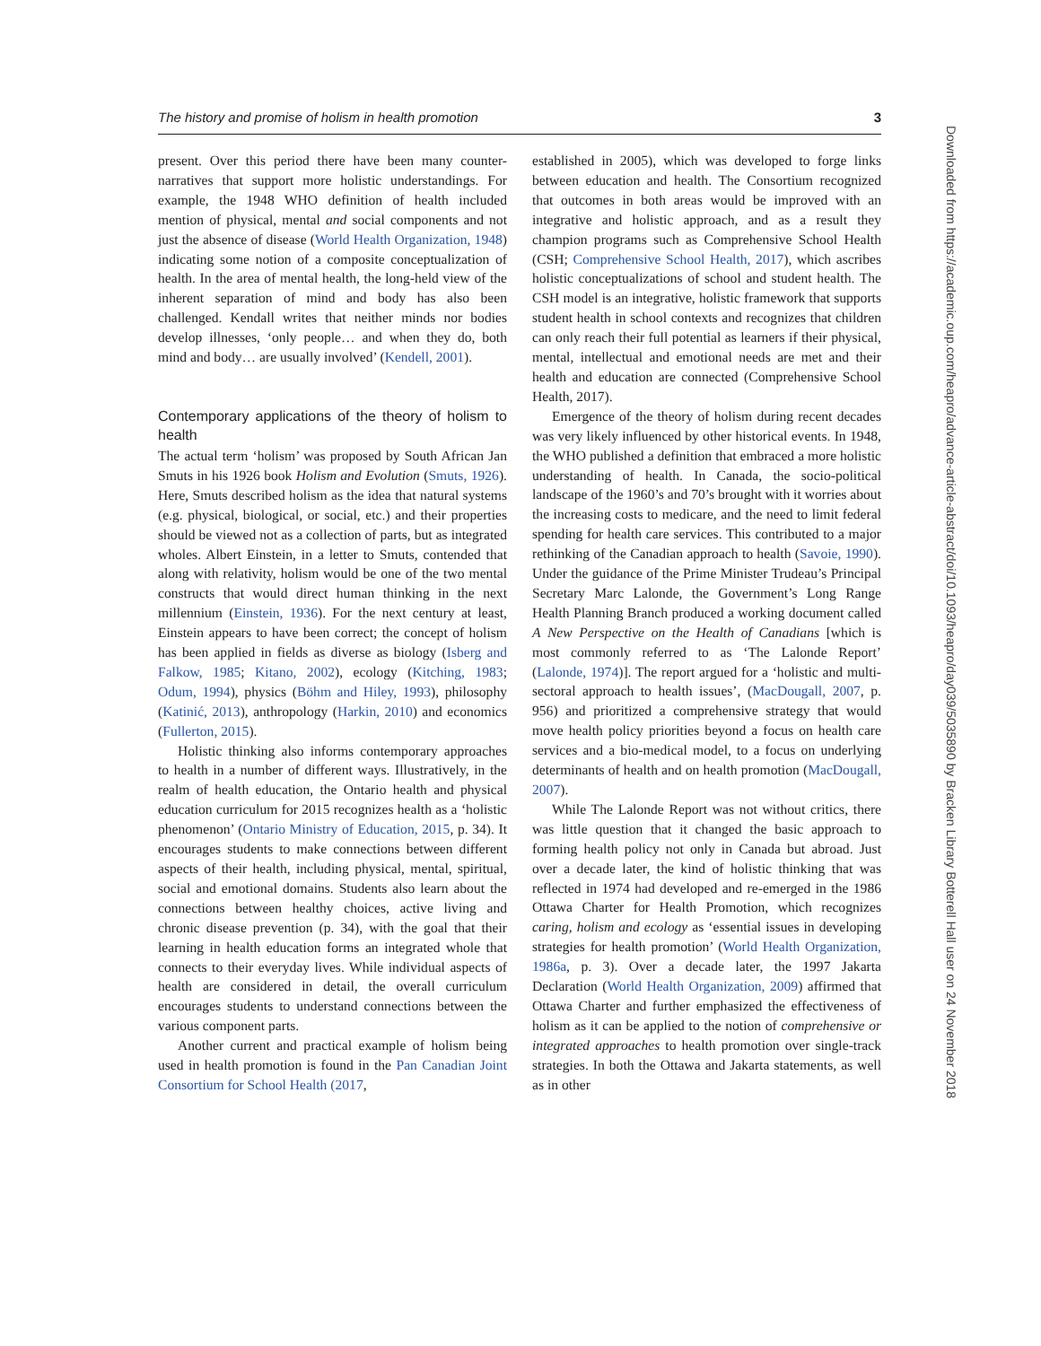The history and promise of holism in health promotion 3
present. Over this period there have been many counter-narratives that support more holistic understandings. For example, the 1948 WHO definition of health included mention of physical, mental and social components and not just the absence of disease (World Health Organization, 1948) indicating some notion of a composite conceptualization of health. In the area of mental health, the long-held view of the inherent separation of mind and body has also been challenged. Kendall writes that neither minds nor bodies develop illnesses, ‘only people… and when they do, both mind and body… are usually involved’ (Kendell, 2001).
Contemporary applications of the theory of holism to health
The actual term ‘holism’ was proposed by South African Jan Smuts in his 1926 book Holism and Evolution (Smuts, 1926). Here, Smuts described holism as the idea that natural systems (e.g. physical, biological, or social, etc.) and their properties should be viewed not as a collection of parts, but as integrated wholes. Albert Einstein, in a letter to Smuts, contended that along with relativity, holism would be one of the two mental constructs that would direct human thinking in the next millennium (Einstein, 1936). For the next century at least, Einstein appears to have been correct; the concept of holism has been applied in fields as diverse as biology (Isberg and Falkow, 1985; Kitano, 2002), ecology (Kitching, 1983; Odum, 1994), physics (Böhm and Hiley, 1993), philosophy (Katinić, 2013), anthropology (Harkin, 2010) and economics (Fullerton, 2015).
Holistic thinking also informs contemporary approaches to health in a number of different ways. Illustratively, in the realm of health education, the Ontario health and physical education curriculum for 2015 recognizes health as a ‘holistic phenomenon’ (Ontario Ministry of Education, 2015, p. 34). It encourages students to make connections between different aspects of their health, including physical, mental, spiritual, social and emotional domains. Students also learn about the connections between healthy choices, active living and chronic disease prevention (p. 34), with the goal that their learning in health education forms an integrated whole that connects to their everyday lives. While individual aspects of health are considered in detail, the overall curriculum encourages students to understand connections between the various component parts.
Another current and practical example of holism being used in health promotion is found in the Pan Canadian Joint Consortium for School Health (2017,
established in 2005), which was developed to forge links between education and health. The Consortium recognized that outcomes in both areas would be improved with an integrative and holistic approach, and as a result they champion programs such as Comprehensive School Health (CSH; Comprehensive School Health, 2017), which ascribes holistic conceptualizations of school and student health. The CSH model is an integrative, holistic framework that supports student health in school contexts and recognizes that children can only reach their full potential as learners if their physical, mental, intellectual and emotional needs are met and their health and education are connected (Comprehensive School Health, 2017).
Emergence of the theory of holism during recent decades was very likely influenced by other historical events. In 1948, the WHO published a definition that embraced a more holistic understanding of health. In Canada, the socio-political landscape of the 1960’s and 70’s brought with it worries about the increasing costs to medicare, and the need to limit federal spending for health care services. This contributed to a major rethinking of the Canadian approach to health (Savoie, 1990). Under the guidance of the Prime Minister Trudeau’s Principal Secretary Marc Lalonde, the Government’s Long Range Health Planning Branch produced a working document called A New Perspective on the Health of Canadians [which is most commonly referred to as ‘The Lalonde Report’ (Lalonde, 1974)]. The report argued for a ‘holistic and multi-sectoral approach to health issues’, (MacDougall, 2007, p. 956) and prioritized a comprehensive strategy that would move health policy priorities beyond a focus on health care services and a bio-medical model, to a focus on underlying determinants of health and on health promotion (MacDougall, 2007).
While The Lalonde Report was not without critics, there was little question that it changed the basic approach to forming health policy not only in Canada but abroad. Just over a decade later, the kind of holistic thinking that was reflected in 1974 had developed and re-emerged in the 1986 Ottawa Charter for Health Promotion, which recognizes caring, holism and ecology as ‘essential issues in developing strategies for health promotion’ (World Health Organization, 1986a, p. 3). Over a decade later, the 1997 Jakarta Declaration (World Health Organization, 2009) affirmed that Ottawa Charter and further emphasized the effectiveness of holism as it can be applied to the notion of comprehensive or integrated approaches to health promotion over single-track strategies. In both the Ottawa and Jakarta statements, as well as in other
Downloaded from https://academic.oup.com/heapro/advance-article-abstract/doi/10.1093/heapro/day039/5035890 by Bracken Library Botterell Hall user on 24 November 2018